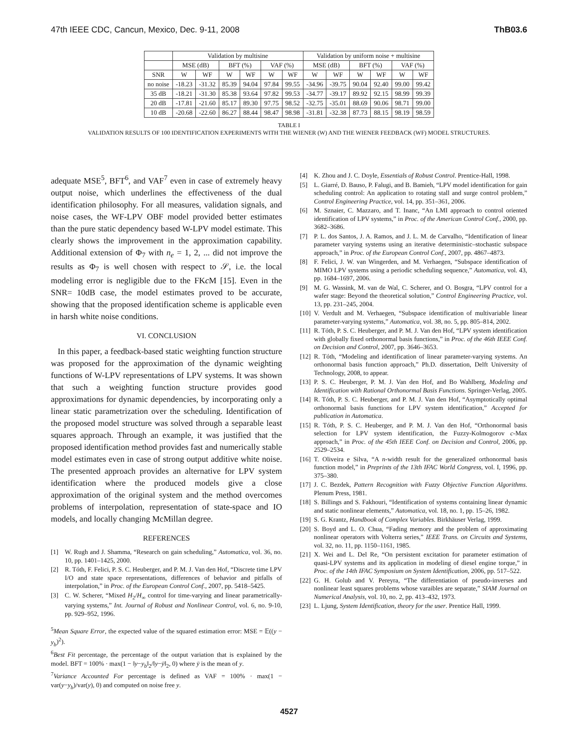47th IEEE CDC, Cancun, Mexico, Dec. 9-11, 2008 ThB03.6
| | Validation by multisine | | | | | | Validation by uniform noise + multisine | | | | | |
| --- | --- | --- | --- | --- | --- | --- | --- | --- | --- | --- | --- | --- |
| | MSE (dB) | | BFT (%) | | VAF (%) | | MSE (dB) | | BFT (%) | | VAF (%) | |
| SNR | W | WF | W | WF | W | WF | W | WF | W | WF | W | WF |
| no noise | -18.23 | -31.32 | 85.39 | 94.04 | 97.84 | 99.55 | -34.96 | -39.75 | 90.04 | 92.40 | 99.00 | 99.42 |
| 35 dB | -18.21 | -31.30 | 85.38 | 93.64 | 97.82 | 99.53 | -34.77 | -39.17 | 89.92 | 92.15 | 98.99 | 99.39 |
| 20 dB | -17.81 | -21.60 | 85.17 | 89.30 | 97.75 | 98.52 | -32.75 | -35.01 | 88.69 | 90.06 | 98.71 | 99.00 |
| 10 dB | -20.68 | -22.60 | 86.27 | 88.44 | 98.47 | 98.98 | -31.81 | -32.38 | 87.73 | 88.15 | 98.19 | 98.59 |
TABLE I
VALIDATION RESULTS OF 100 IDENTIFICATION EXPERIMENTS WITH THE WIENER (W) AND THE WIENER FEEDBACK (WF) MODEL STRUCTURES.
adequate MSE<sup>5</sup>, BFT<sup>6</sup>, and VAF<sup>7</sup> even in case of extremely heavy output noise, which underlines the effectiveness of the dual identification philosophy. For all measures, validation signals, and noise cases, the WF-LPV OBF model provided better estimates than the pure static dependency based W-LPV model estimate. This clearly shows the improvement in the approximation capability. Additional extension of Φ<sub>7</sub> with n<sub>e</sub> = 1, 2, ... did not improve the results as Φ<sub>7</sub> is well chosen with respect to 𝒮, i.e. the local modeling error is negligible due to the FKc M [15]. Even in the SNR= 10dB case, the model estimates proved to be accurate, showing that the proposed identification scheme is applicable even in harsh white noise conditions.
VI. CONCLUSION
In this paper, a feedback-based static weighting function structure was proposed for the approximation of the dynamic weighting functions of W-LPV representations of LPV systems. It was shown that such a weighting function structure provides good approximations for dynamic dependencies, by incorporating only a linear static parametrization over the scheduling. Identification of the proposed model structure was solved through a separable least squares approach. Through an example, it was justified that the proposed identification method provides fast and numerically stable model estimates even in case of strong output additive white noise. The presented approach provides an alternative for LPV system identification where the produced models give a close approximation of the original system and the method overcomes problems of interpolation, representation of state-space and IO models, and locally changing McMillan degree.
REFERENCES
[1] W. Rugh and J. Shamma, “Research on gain scheduling,” Automatica, vol. 36, no. 10, pp. 1401–1425, 2000.
[2] R. Tóth, F. Felici, P. S. C. Heuberger, and P. M. J. Van den Hof, “Discrete time LPV I/O and state space representations, differences of behavior and pitfalls of interpolation,” in Proc. of the European Control Conf., 2007, pp. 5418–5425.
[3] C. W. Scherer, “Mixed H<sub>2</sub>/H<sub>∞</sub> control for time-varying and linear parametrically-varying systems,” Int. Journal of Robust and Nonlinear Control, vol. 6, no. 9-10, pp. 929–952, 1996.
<sup>5</sup> Mean Square Error, the expected value of the squared estimation error: MSE = 𝔼((y − y<sub>b</sub>)<sup>2</sup>).
<sup>6</sup> Best Fit percentage, the percentage of the output variation that is explained by the model. BFT = 100% · max(1 − ‖y−y<sub>b</sub>‖<sub>2</sub>/‖y−ȳ‖<sub>2</sub>, 0) where ȳ is the mean of y.
<sup>7</sup> Variance Accounted For percentage is defined as VAF = 100% · max(1 − var(y−y<sub>b</sub>)/var(y), 0) and computed on noise free y.
[4] K. Zhou and J. C. Doyle, Essentials of Robust Control. Prentice-Hall, 1998.
[5] L. Giarré, D. Bauso, P. Falugi, and B. Bamieh, “LPV model identification for gain scheduling control: An application to rotating stall and surge control problem,” Control Engineering Practice, vol. 14, pp. 351–361, 2006.
[6] M. Sznaier, C. Mazzaro, and T. Inanc, “An LMI approach to control oriented identification of LPV systems,” in Proc. of the American Control Conf., 2000, pp. 3682–3686.
[7] P. L. dos Santos, J. A. Ramos, and J. L. M. de Carvalho, “Identification of linear parameter varying systems using an iterative deterministic–stochastic subspace approach,” in Proc. of the European Control Conf., 2007, pp. 4867–4873.
[8] F. Felici, J. W. van Wingerden, and M. Verhaegen, “Subspace identification of MIMO LPV systems using a periodic scheduling sequence,” Automatica, vol. 43, pp. 1684–1697, 2006.
[9] M. G. Wassink, M. van de Wal, C. Scherer, and O. Bosgra, “LPV control for a wafer stage: Beyond the theoretical solution,” Control Engineering Practice, vol. 13, pp. 231–245, 2004.
[10] V. Verdult and M. Verhaegen, “Subspace identification of multivariable linear parameter-varying systems,” Automatica, vol. 38, no. 5, pp. 805–814, 2002.
[11] R. Tóth, P. S. C. Heuberger, and P. M. J. Van den Hof, “LPV system identification with globally fixed orthonormal basis functions,” in Proc. of the 46th IEEE Conf. on Decision and Control, 2007, pp. 3646–3653.
[12] R. Tóth, “Modeling and identification of linear parameter-varying systems. An orthonormal basis function approach,” Ph.D. dissertation, Delft University of Technology, 2008, to appear.
[13] P. S. C. Heuberger, P. M. J. Van den Hof, and Bo Wahlberg, Modeling and Identification with Rational Orthonormal Basis Functions. Springer-Verlag, 2005.
[14] R. Tóth, P. S. C. Heuberger, and P. M. J. Van den Hof, “Asymptotically optimal orthonormal basis functions for LPV system identification,” Accepted for publication in Automatica.
[15] R. Tóth, P. S. C. Heuberger, and P. M. J. Van den Hof, “Orthonormal basis selection for LPV system identification, the Fuzzy-Kolmogorov c-Max approach,” in Proc. of the 45th IEEE Conf. on Decision and Control, 2006, pp. 2529–2534.
[16] T. Oliveira e Silva, “A n-width result for the generalized orthonormal basis function model,” in Preprints of the 13th IFAC World Congress, vol. I, 1996, pp. 375–380.
[17] J. C. Bezdek, Pattern Recognition with Fuzzy Objective Function Algorithms. Plenum Press, 1981.
[18] S. Billings and S. Fakhouri, “Identification of systems containing linear dynamic and static nonlinear elements,” Automatica, vol. 18, no. 1, pp. 15–26, 1982.
[19] S. G. Krantz, Handbook of Complex Variables. Birkhäuser Verlag, 1999.
[20] S. Boyd and L. O. Chua, “Fading memory and the problem of approximating nonlinear operators with Volterra series,” IEEE Trans. on Circuits and Systems, vol. 32, no. 11, pp. 1150–1161, 1985.
[21] X. Wei and L. Del Re, “On persistent excitation for parameter estimation of quasi-LPV systems and its application in modeling of diesel engine torque,” in Proc. of the 14th IFAC Symposium on System Identification, 2006, pp. 517–522.
[22] G. H. Golub and V. Pereyra, “The differentiation of pseudo-inverses and nonlinear least squares problems whose varaibles are separate,” SIAM Journal on Numerical Analysis, vol. 10, no. 2, pp. 413–432, 1973.
[23] L. Ljung, System Identification, theory for the user. Prentice Hall, 1999.
4527